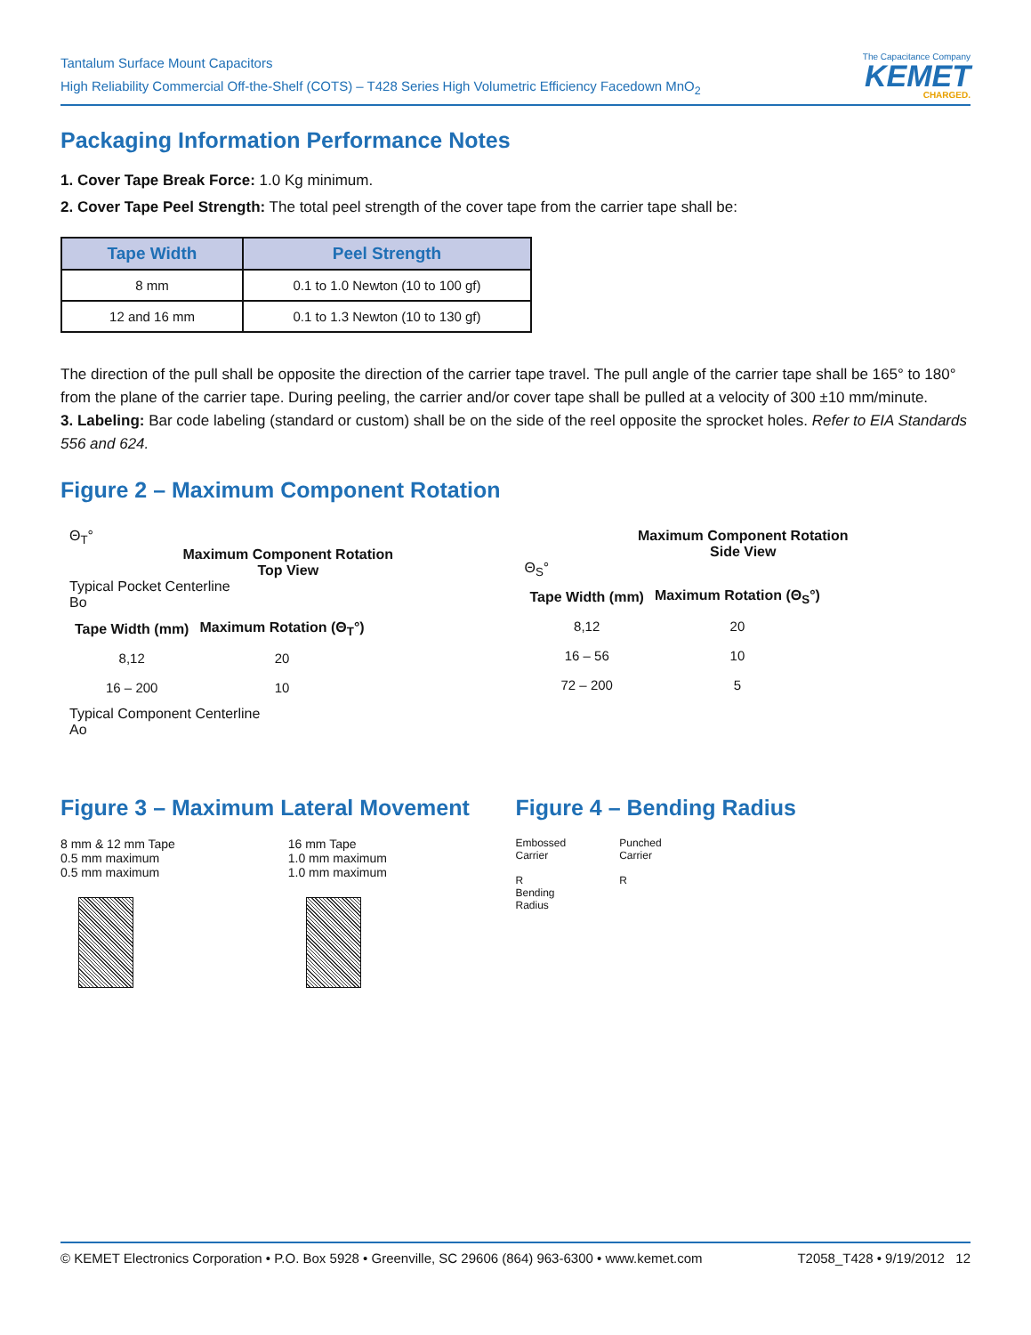Tantalum Surface Mount Capacitors
High Reliability Commercial Off-the-Shelf (COTS) – T428 Series High Volumetric Efficiency Facedown MnO<sub>2</sub>
The Capacitance Company
KEMET
CHARGED.
Packaging Information Performance Notes
1. Cover Tape Break Force: 1.0 Kg minimum.
2. Cover Tape Peel Strength: The total peel strength of the cover tape from the carrier tape shall be:
| Tape Width | Peel Strength |
| --- | --- |
| 8 mm | 0.1 to 1.0 Newton (10 to 100 gf) |
| 12 and 16 mm | 0.1 to 1.3 Newton (10 to 130 gf) |
The direction of the pull shall be opposite the direction of the carrier tape travel. The pull angle of the carrier tape shall be 165° to 180° from the plane of the carrier tape. During peeling, the carrier and/or cover tape shall be pulled at a velocity of 300 ±10 mm/minute.
3. Labeling: Bar code labeling (standard or custom) shall be on the side of the reel opposite the sprocket holes. Refer to EIA Standards 556 and 624.
Figure 2 – Maximum Component Rotation
Θ<sub>T</sub>°
Maximum Component Rotation
Top View
Typical Pocket Centerline
Bo
| Tape Width (mm) | Maximum Rotation (Θ<sub>T</sub>°) |
| --- | --- |
| 8,12 | 20 |
| 16 – 200 | 10 |
Typical Component Centerline
Ao
Maximum Component Rotation
Side View
Θ<sub>S</sub>°
| Tape Width (mm) | Maximum Rotation (Θ<sub>S</sub>°) |
| --- | --- |
| 8,12 | 20 |
| 16 – 56 | 10 |
| 72 – 200 | 5 |
Figure 3 – Maximum Lateral Movement
8 mm & 12 mm Tape
0.5 mm maximum
0.5 mm maximum
16 mm Tape
1.0 mm maximum
1.0 mm maximum
Figure 4 – Bending Radius
Embossed
Carrier
R
Bending
Radius
Punched
Carrier
R
© KEMET Electronics Corporation • P.O. Box 5928 • Greenville, SC 29606 (864) 963-6300 • www.kemet.com T2058_T428 • 9/19/2012 12